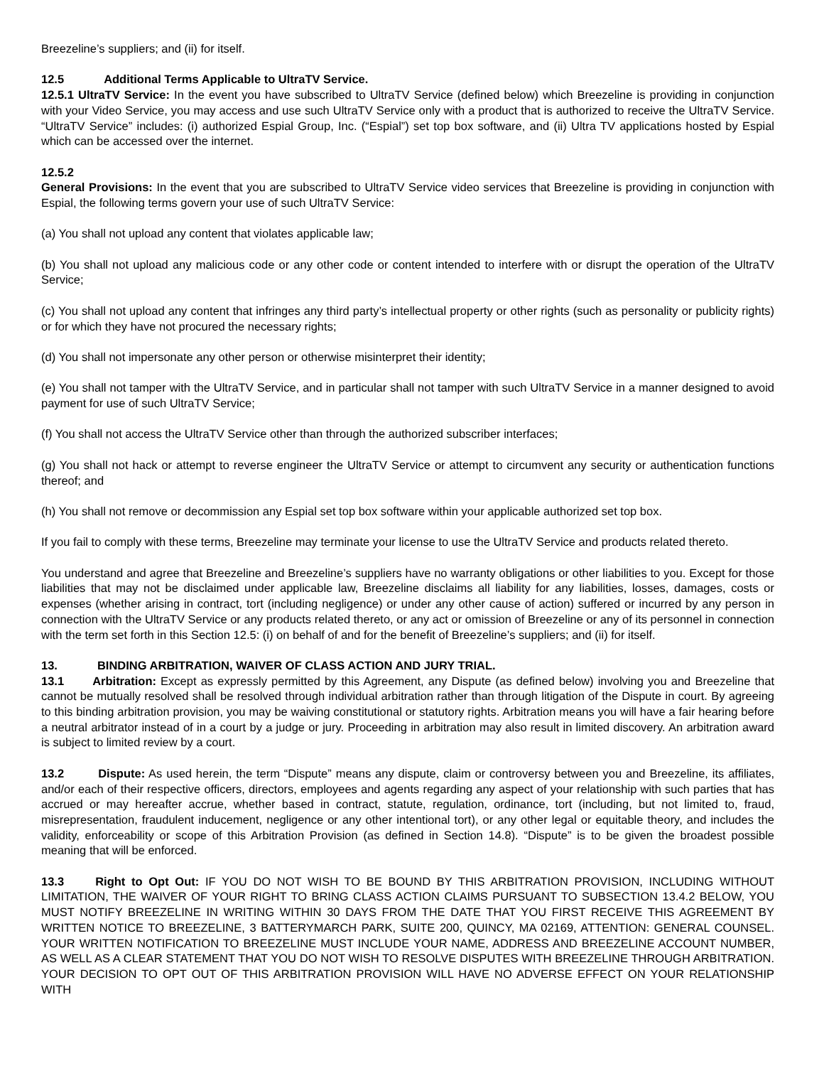Breezeline’s suppliers; and (ii) for itself.
12.5 Additional Terms Applicable to UltraTV Service.
12.5.1 UltraTV Service: In the event you have subscribed to UltraTV Service (defined below) which Breezeline is providing in conjunction with your Video Service, you may access and use such UltraTV Service only with a product that is authorized to receive the UltraTV Service. “UltraTV Service” includes: (i) authorized Espial Group, Inc. (“Espial”) set top box software, and (ii) Ultra TV applications hosted by Espial which can be accessed over the internet.
12.5.2
General Provisions: In the event that you are subscribed to UltraTV Service video services that Breezeline is providing in conjunction with Espial, the following terms govern your use of such UltraTV Service:
(a) You shall not upload any content that violates applicable law;
(b) You shall not upload any malicious code or any other code or content intended to interfere with or disrupt the operation of the UltraTV Service;
(c) You shall not upload any content that infringes any third party’s intellectual property or other rights (such as personality or publicity rights) or for which they have not procured the necessary rights;
(d) You shall not impersonate any other person or otherwise misinterpret their identity;
(e) You shall not tamper with the UltraTV Service, and in particular shall not tamper with such UltraTV Service in a manner designed to avoid payment for use of such UltraTV Service;
(f) You shall not access the UltraTV Service other than through the authorized subscriber interfaces;
(g) You shall not hack or attempt to reverse engineer the UltraTV Service or attempt to circumvent any security or authentication functions thereof; and
(h) You shall not remove or decommission any Espial set top box software within your applicable authorized set top box.
If you fail to comply with these terms, Breezeline may terminate your license to use the UltraTV Service and products related thereto.
You understand and agree that Breezeline and Breezeline’s suppliers have no warranty obligations or other liabilities to you. Except for those liabilities that may not be disclaimed under applicable law, Breezeline disclaims all liability for any liabilities, losses, damages, costs or expenses (whether arising in contract, tort (including negligence) or under any other cause of action) suffered or incurred by any person in connection with the UltraTV Service or any products related thereto, or any act or omission of Breezeline or any of its personnel in connection with the term set forth in this Section 12.5: (i) on behalf of and for the benefit of Breezeline’s suppliers; and (ii) for itself.
13. BINDING ARBITRATION, WAIVER OF CLASS ACTION AND JURY TRIAL.
13.1 Arbitration: Except as expressly permitted by this Agreement, any Dispute (as defined below) involving you and Breezeline that cannot be mutually resolved shall be resolved through individual arbitration rather than through litigation of the Dispute in court. By agreeing to this binding arbitration provision, you may be waiving constitutional or statutory rights. Arbitration means you will have a fair hearing before a neutral arbitrator instead of in a court by a judge or jury. Proceeding in arbitration may also result in limited discovery. An arbitration award is subject to limited review by a court.
13.2 Dispute: As used herein, the term “Dispute” means any dispute, claim or controversy between you and Breezeline, its affiliates, and/or each of their respective officers, directors, employees and agents regarding any aspect of your relationship with such parties that has accrued or may hereafter accrue, whether based in contract, statute, regulation, ordinance, tort (including, but not limited to, fraud, misrepresentation, fraudulent inducement, negligence or any other intentional tort), or any other legal or equitable theory, and includes the validity, enforceability or scope of this Arbitration Provision (as defined in Section 14.8). “Dispute” is to be given the broadest possible meaning that will be enforced.
13.3 Right to Opt Out: IF YOU DO NOT WISH TO BE BOUND BY THIS ARBITRATION PROVISION, INCLUDING WITHOUT LIMITATION, THE WAIVER OF YOUR RIGHT TO BRING CLASS ACTION CLAIMS PURSUANT TO SUBSECTION 13.4.2 BELOW, YOU MUST NOTIFY BREEZELINE IN WRITING WITHIN 30 DAYS FROM THE DATE THAT YOU FIRST RECEIVE THIS AGREEMENT BY WRITTEN NOTICE TO BREEZELINE, 3 BATTERYMARCH PARK, SUITE 200, QUINCY, MA 02169, ATTENTION: GENERAL COUNSEL. YOUR WRITTEN NOTIFICATION TO BREEZELINE MUST INCLUDE YOUR NAME, ADDRESS AND BREEZELINE ACCOUNT NUMBER, AS WELL AS A CLEAR STATEMENT THAT YOU DO NOT WISH TO RESOLVE DISPUTES WITH BREEZELINE THROUGH ARBITRATION. YOUR DECISION TO OPT OUT OF THIS ARBITRATION PROVISION WILL HAVE NO ADVERSE EFFECT ON YOUR RELATIONSHIP WITH